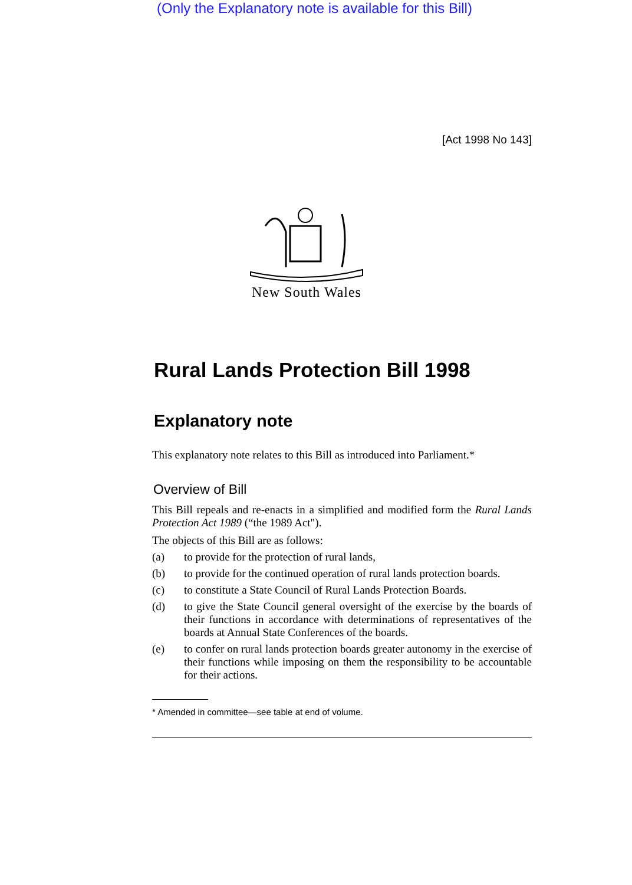(Only the Explanatory note is available for this Bill)
[Act 1998 No 143]
New South Wales
Rural Lands Protection Bill 1998
Explanatory note
This explanatory note relates to this Bill as introduced into Parliament.*
Overview of Bill
This Bill repeals and re-enacts in a simplified and modified form the Rural Lands Protection Act 1989 (“the 1989 Act").
The objects of this Bill are as follows:
(a) to provide for the protection of rural lands,
(b) to provide for the continued operation of rural lands protection boards.
(c) to constitute a State Council of Rural Lands Protection Boards.
(d) to give the State Council general oversight of the exercise by the boards of their functions in accordance with determinations of representatives of the boards at Annual State Conferences of the boards.
(e) to confer on rural lands protection boards greater autonomy in the exercise of their functions while imposing on them the responsibility to be accountable for their actions.
* Amended in committee—see table at end of volume.